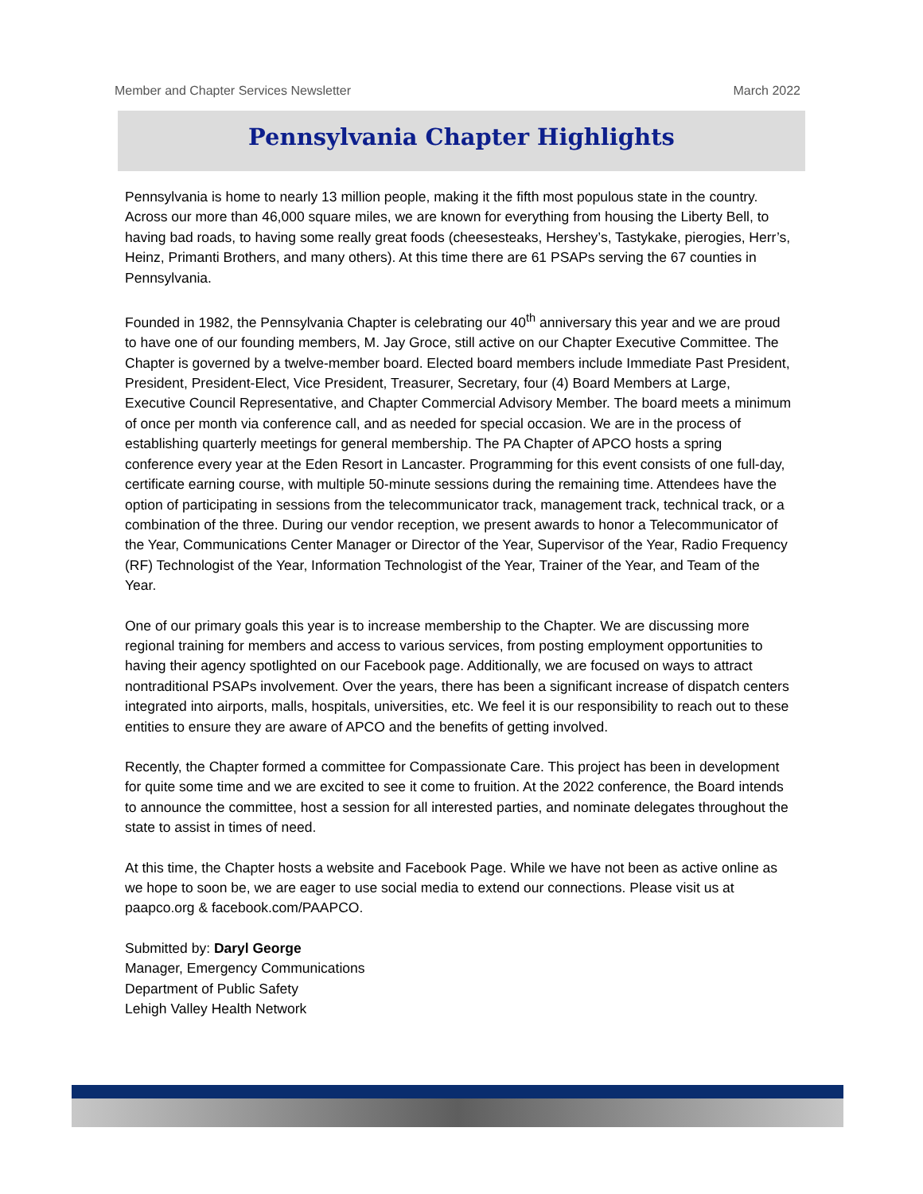Member and Chapter Services Newsletter March 2022
Pennsylvania Chapter Highlights
Pennsylvania is home to nearly 13 million people, making it the fifth most populous state in the country. Across our more than 46,000 square miles, we are known for everything from housing the Liberty Bell, to having bad roads, to having some really great foods (cheesesteaks, Hershey’s, Tastykake, pierogies, Herr’s, Heinz, Primanti Brothers, and many others). At this time there are 61 PSAPs serving the 67 counties in Pennsylvania.
Founded in 1982, the Pennsylvania Chapter is celebrating our 40<sup>th</sup> anniversary this year and we are proud to have one of our founding members, M. Jay Groce, still active on our Chapter Executive Committee. The Chapter is governed by a twelve-member board. Elected board members include Immediate Past President, President, President-Elect, Vice President, Treasurer, Secretary, four (4) Board Members at Large, Executive Council Representative, and Chapter Commercial Advisory Member. The board meets a minimum of once per month via conference call, and as needed for special occasion. We are in the process of establishing quarterly meetings for general membership. The PA Chapter of APCO hosts a spring conference every year at the Eden Resort in Lancaster. Programming for this event consists of one full-day, certificate earning course, with multiple 50-minute sessions during the remaining time. Attendees have the option of participating in sessions from the telecommunicator track, management track, technical track, or a combination of the three. During our vendor reception, we present awards to honor a Telecommunicator of the Year, Communications Center Manager or Director of the Year, Supervisor of the Year, Radio Frequency (RF) Technologist of the Year, Information Technologist of the Year, Trainer of the Year, and Team of the Year.
One of our primary goals this year is to increase membership to the Chapter. We are discussing more regional training for members and access to various services, from posting employment opportunities to having their agency spotlighted on our Facebook page. Additionally, we are focused on ways to attract nontraditional PSAPs involvement. Over the years, there has been a significant increase of dispatch centers integrated into airports, malls, hospitals, universities, etc. We feel it is our responsibility to reach out to these entities to ensure they are aware of APCO and the benefits of getting involved.
Recently, the Chapter formed a committee for Compassionate Care. This project has been in development for quite some time and we are excited to see it come to fruition. At the 2022 conference, the Board intends to announce the committee, host a session for all interested parties, and nominate delegates throughout the state to assist in times of need.
At this time, the Chapter hosts a website and Facebook Page. While we have not been as active online as we hope to soon be, we are eager to use social media to extend our connections. Please visit us at paapco.org & facebook.com/PAAPCO.
Submitted by: Daryl George
Manager, Emergency Communications
Department of Public Safety
Lehigh Valley Health Network